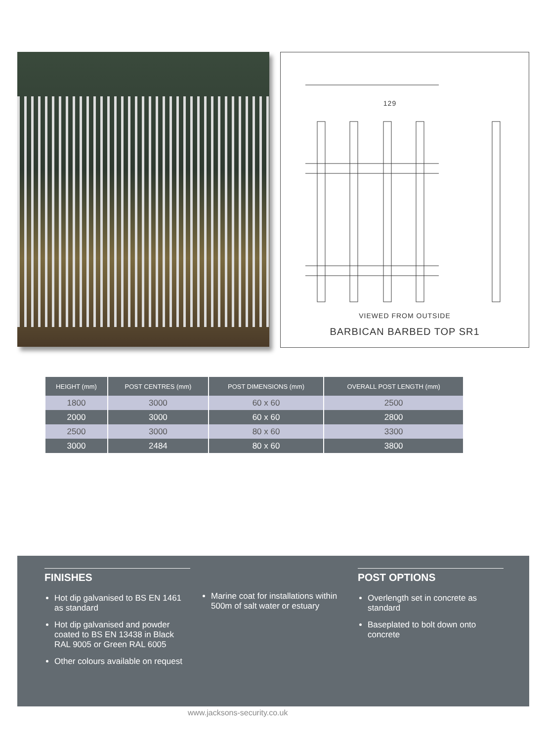129
VIEWED FROM OUTSIDE
BARBICAN BARBED TOP SR1
| HEIGHT (mm) | POST CENTRES (mm) | POST DIMENSIONS (mm) | OVERALL POST LENGTH (mm) |
| --- | --- | --- | --- |
| 1800 | 3000 | 60 x 60 | 2500 |
| 2000 | 3000 | 60 x 60 | 2800 |
| 2500 | 3000 | 80 x 60 | 3300 |
| 3000 | 2484 | 80 x 60 | 3800 |
FINISHES
Hot dip galvanised to BS EN 1461 as standard
Hot dip galvanised and powder coated to BS EN 13438 in Black RAL 9005 or Green RAL 6005
Other colours available on request
Marine coat for installations within 500m of salt water or estuary
POST OPTIONS
Overlength set in concrete as standard
Baseplated to bolt down onto concrete
www.jacksons-security.co.uk